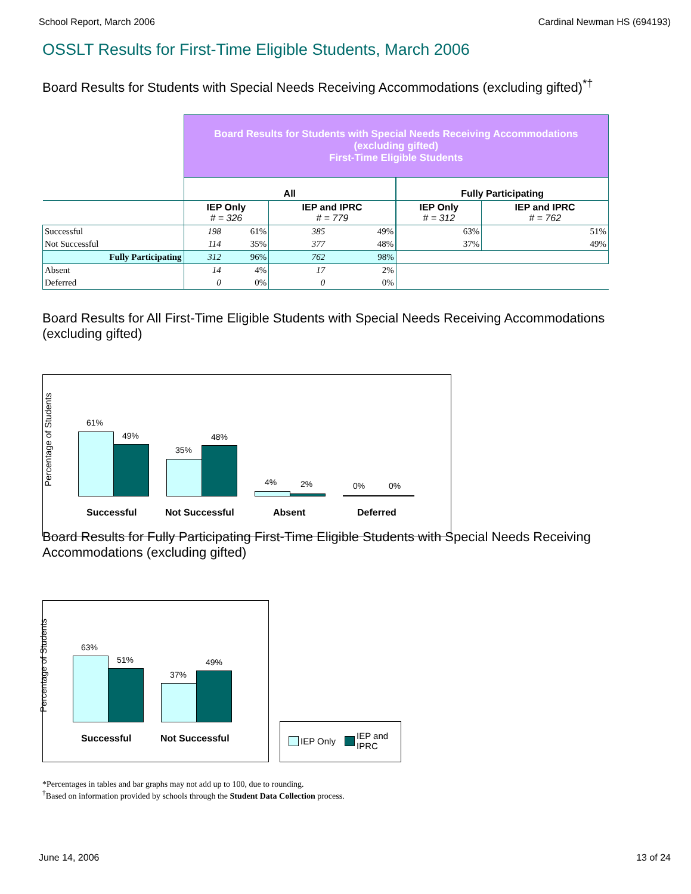School Report, March 2006 Cardinal Newman HS (694193)
OSSLT Results for First-Time Eligible Students, March 2006
Board Results for Students with Special Needs Receiving Accommodations (excluding gifted)<sup>*†</sup>
| | Board Results for Students with Special Needs Receiving Accommodations (excluding gifted) First-Time Eligible Students | | | | | |
| | All | | | | Fully Participating | |
| | IEP Only # = 326 | | IEP and IPRC # = 779 | | IEP Only # = 312 | IEP and IPRC # = 762 |
| Successful | 198 | 61% | 385 | 49% | 63% | 51% |
| Not Successful | 114 | 35% | 377 | 48% | 37% | 49% |
| Fully Participating | 312 | 96% | 762 | 98% | | |
| Absent | 14 | 4% | 17 | 2% | | |
| Deferred | 0 | 0% | 0 | 0% | | |
Board Results for All First-Time Eligible Students with Special Needs Receiving Accommodations (excluding gifted)
Percentage of Students
61%
49%
35%
48%
4% 2% 0% 0%
Successful Not Successful Absent Deferred
Board Results for Fully Participating First-Time Eligible Students with Special Needs Receiving Accommodations (excluding gifted)
Percentage of Students
63%
51%
37%
49%
Successful Not Successful
IEP Only
IEP and
IPRC
*Percentages in tables and bar graphs may not add up to 100, due to rounding.
<sup>†</sup> Based on information provided by schools through the Student Data Collection process.
June 14, 2006 13 of 24